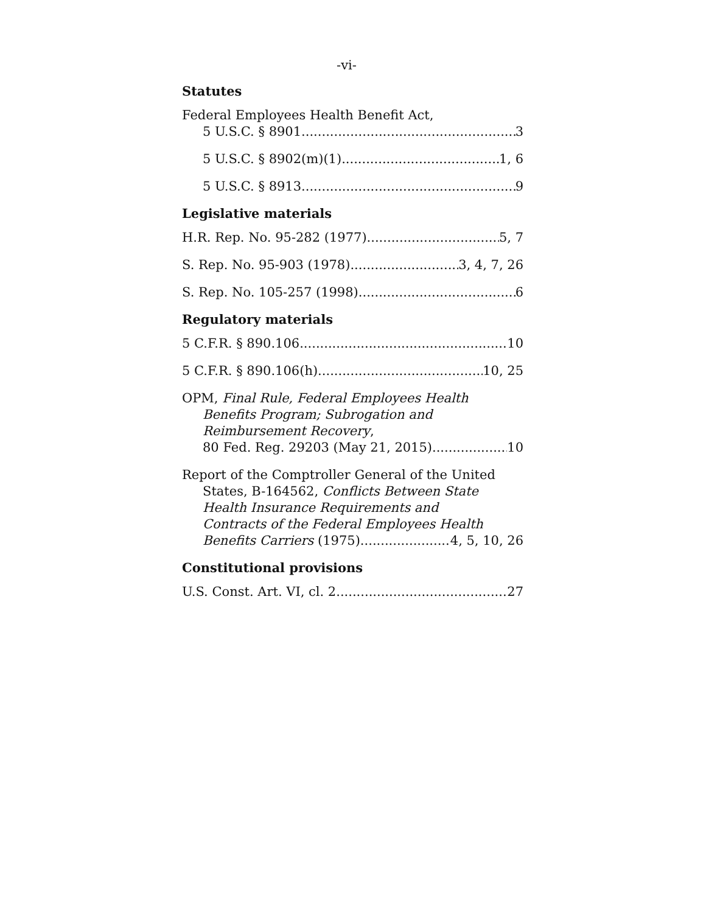-vi-
Statutes
Federal Employees Health Benefit Act,
5 U.S.C. § 8901 3
5 U.S.C. § 8902(m)(1) 1, 6
5 U.S.C. § 8913 9
Legislative materials
H.R. Rep. No. 95-282 (1977) 5, 7
S. Rep. No. 95-903 (1978) 3, 4, 7, 26
S. Rep. No. 105-257 (1998) 6
Regulatory materials
5 C.F.R. § 890.106 10
5 C.F.R. § 890.106(h) 10, 25
OPM, Final Rule, Federal Employees Health
Benefits Program; Subrogation and
Reimbursement Recovery,
80 Fed. Reg. 29203 (May 21, 2015) 10
Report of the Comptroller General of the United
States, B-164562, Conflicts Between State
Health Insurance Requirements and
Contracts of the Federal Employees Health
Benefits Carriers (1975) 4, 5, 10, 26
Constitutional provisions
U.S. Const. Art. VI, cl. 2 27